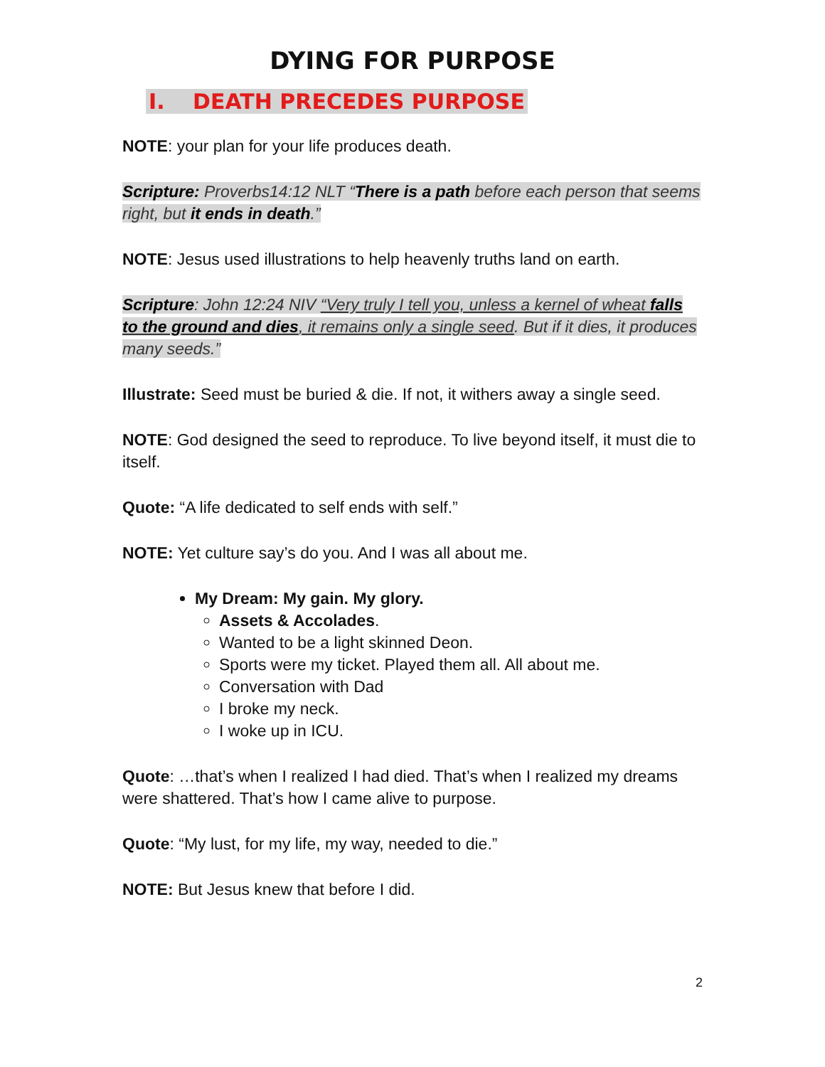DYING FOR PURPOSE
I. DEATH PRECEDES PURPOSE
NOTE: your plan for your life produces death.
Scripture: Proverbs14:12 NLT “There is a path before each person that seems right, but it ends in death.”
NOTE: Jesus used illustrations to help heavenly truths land on earth.
Scripture: John 12:24 NIV “Very truly I tell you, unless a kernel of wheat falls to the ground and dies, it remains only a single seed. But if it dies, it produces many seeds.”
Illustrate: Seed must be buried & die. If not, it withers away a single seed.
NOTE: God designed the seed to reproduce. To live beyond itself, it must die to itself.
Quote: “A life dedicated to self ends with self.”
NOTE: Yet culture say’s do you. And I was all about me.
My Dream: My gain. My glory.
Assets & Accolades.
Wanted to be a light skinned Deon.
Sports were my ticket. Played them all. All about me.
Conversation with Dad
I broke my neck.
I woke up in ICU.
Quote: …that’s when I realized I had died. That’s when I realized my dreams were shattered. That’s how I came alive to purpose.
Quote: “My lust, for my life, my way, needed to die.”
NOTE: But Jesus knew that before I did.
2